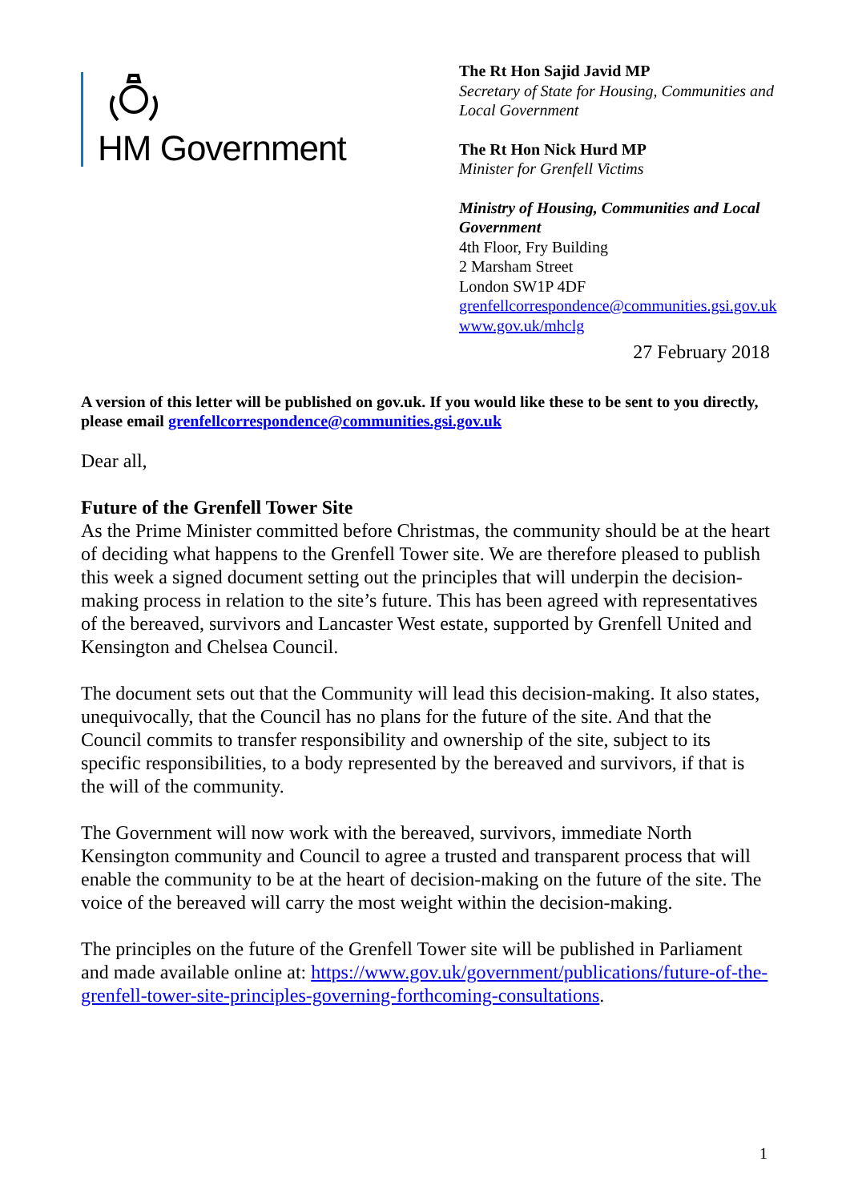HM Government
The Rt Hon Sajid Javid MP
Secretary of State for Housing, Communities and Local Government
The Rt Hon Nick Hurd MP
Minister for Grenfell Victims
Ministry of Housing, Communities and Local Government
4th Floor, Fry Building
2 Marsham Street
London SW1P 4DF
grenfellcorrespondence@communities.gsi.gov.uk
www.gov.uk/mhclg
27 February 2018
A version of this letter will be published on gov.uk. If you would like these to be sent to you directly, please email grenfellcorrespondence@communities.gsi.gov.uk
Dear all,
Future of the Grenfell Tower Site
As the Prime Minister committed before Christmas, the community should be at the heart of deciding what happens to the Grenfell Tower site. We are therefore pleased to publish this week a signed document setting out the principles that will underpin the decision-making process in relation to the site’s future. This has been agreed with representatives of the bereaved, survivors and Lancaster West estate, supported by Grenfell United and Kensington and Chelsea Council.
The document sets out that the Community will lead this decision-making. It also states, unequivocally, that the Council has no plans for the future of the site. And that the Council commits to transfer responsibility and ownership of the site, subject to its specific responsibilities, to a body represented by the bereaved and survivors, if that is the will of the community.
The Government will now work with the bereaved, survivors, immediate North Kensington community and Council to agree a trusted and transparent process that will enable the community to be at the heart of decision-making on the future of the site. The voice of the bereaved will carry the most weight within the decision-making.
The principles on the future of the Grenfell Tower site will be published in Parliament and made available online at: https://www.gov.uk/government/publications/future-of-the-grenfell-tower-site-principles-governing-forthcoming-consultations.
1